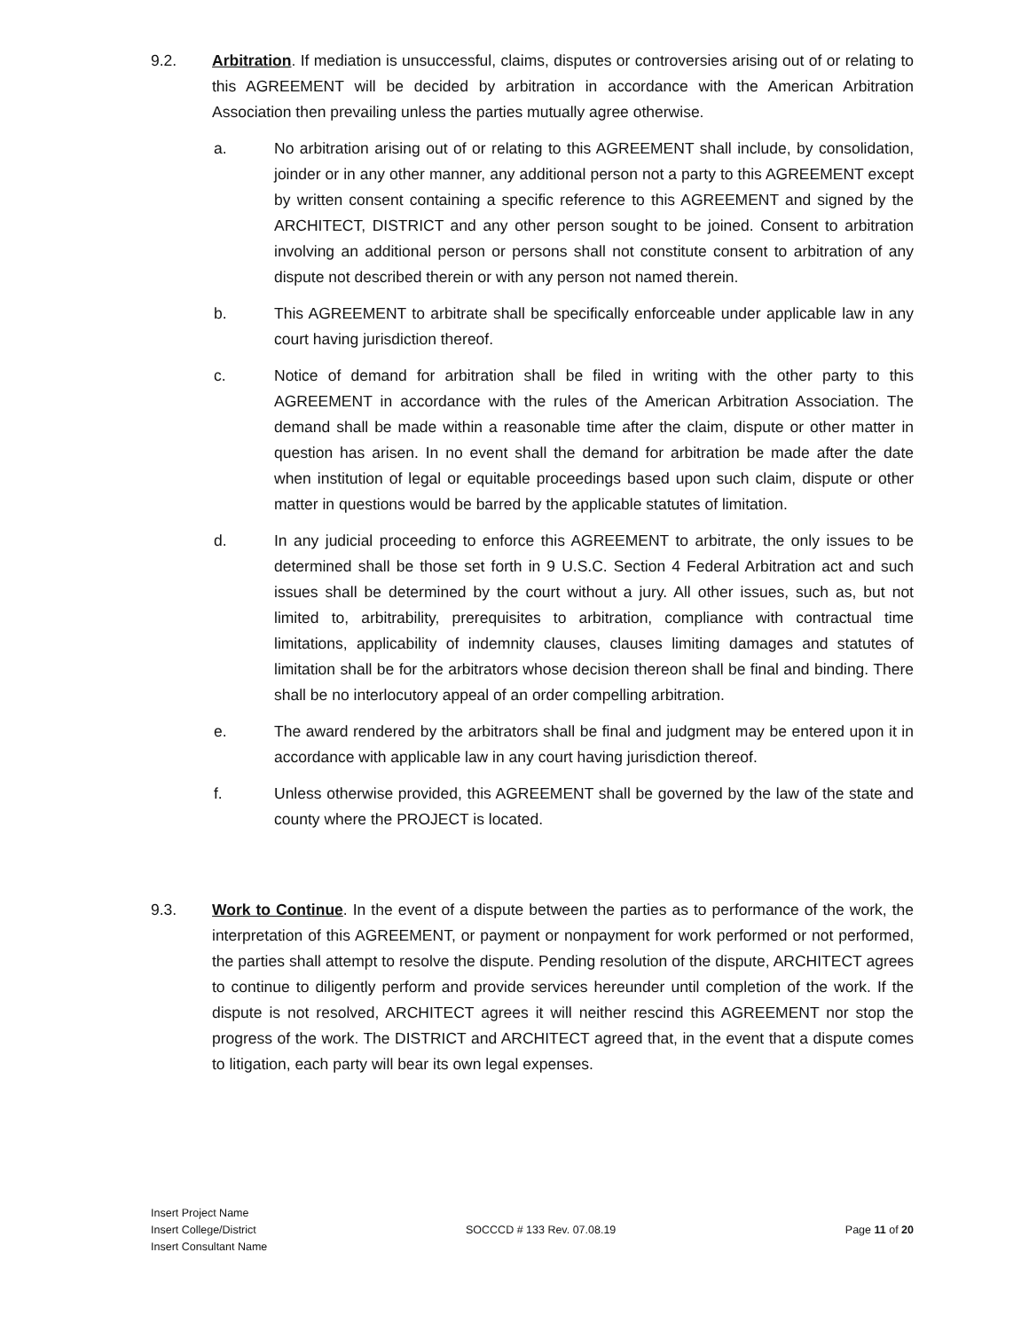9.2. Arbitration. If mediation is unsuccessful, claims, disputes or controversies arising out of or relating to this AGREEMENT will be decided by arbitration in accordance with the American Arbitration Association then prevailing unless the parties mutually agree otherwise.
a. No arbitration arising out of or relating to this AGREEMENT shall include, by consolidation, joinder or in any other manner, any additional person not a party to this AGREEMENT except by written consent containing a specific reference to this AGREEMENT and signed by the ARCHITECT, DISTRICT and any other person sought to be joined. Consent to arbitration involving an additional person or persons shall not constitute consent to arbitration of any dispute not described therein or with any person not named therein.
b. This AGREEMENT to arbitrate shall be specifically enforceable under applicable law in any court having jurisdiction thereof.
c. Notice of demand for arbitration shall be filed in writing with the other party to this AGREEMENT in accordance with the rules of the American Arbitration Association. The demand shall be made within a reasonable time after the claim, dispute or other matter in question has arisen. In no event shall the demand for arbitration be made after the date when institution of legal or equitable proceedings based upon such claim, dispute or other matter in questions would be barred by the applicable statutes of limitation.
d. In any judicial proceeding to enforce this AGREEMENT to arbitrate, the only issues to be determined shall be those set forth in 9 U.S.C. Section 4 Federal Arbitration act and such issues shall be determined by the court without a jury. All other issues, such as, but not limited to, arbitrability, prerequisites to arbitration, compliance with contractual time limitations, applicability of indemnity clauses, clauses limiting damages and statutes of limitation shall be for the arbitrators whose decision thereon shall be final and binding. There shall be no interlocutory appeal of an order compelling arbitration.
e. The award rendered by the arbitrators shall be final and judgment may be entered upon it in accordance with applicable law in any court having jurisdiction thereof.
f. Unless otherwise provided, this AGREEMENT shall be governed by the law of the state and county where the PROJECT is located.
9.3. Work to Continue. In the event of a dispute between the parties as to performance of the work, the interpretation of this AGREEMENT, or payment or nonpayment for work performed or not performed, the parties shall attempt to resolve the dispute. Pending resolution of the dispute, ARCHITECT agrees to continue to diligently perform and provide services hereunder until completion of the work. If the dispute is not resolved, ARCHITECT agrees it will neither rescind this AGREEMENT nor stop the progress of the work. The DISTRICT and ARCHITECT agreed that, in the event that a dispute comes to litigation, each party will bear its own legal expenses.
Insert Project Name
Insert College/District
Insert Consultant Name
SOCCCD # 133 Rev. 07.08.19 Page 11 of 20